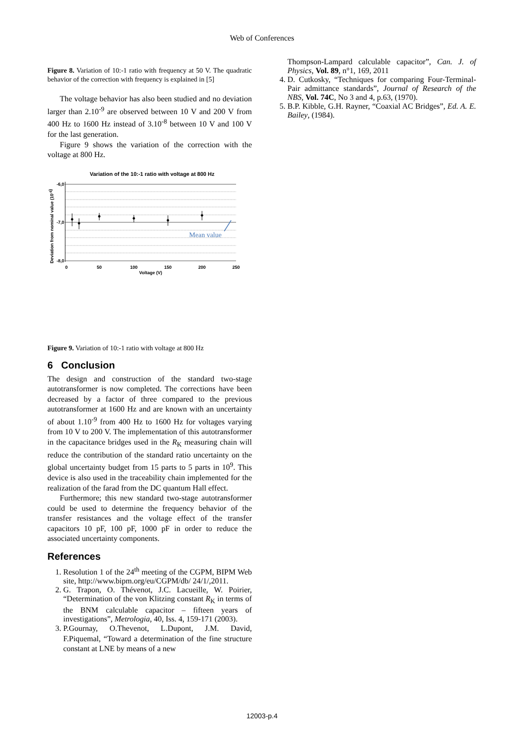Web of Conferences
Figure 8. Variation of 10:-1 ratio with frequency at 50 V. The quadratic behavior of the correction with frequency is explained in [5]
The voltage behavior has also been studied and no deviation larger than 2.10<sup>-9</sup> are observed between 10 V and 200 V from 400 Hz to 1600 Hz instead of 3.10<sup>-8</sup> between 10 V and 100 V for the last generation.
Figure 9 shows the variation of the correction with the voltage at 800 Hz.
Variation of the 10:-1 ratio with voltage at 800 Hz
-6,0
-7,0
-8,0
0
50
100
150
200
250
Voltage (V)
Deviation from nominal value (10-6)
Mean value
Figure 9. Variation of 10:-1 ratio with voltage at 800 Hz
6 Conclusion
The design and construction of the standard two-stage autotransformer is now completed. The corrections have been decreased by a factor of three compared to the previous autotransformer at 1600 Hz and are known with an uncertainty of about 1.10<sup>-9</sup> from 400 Hz to 1600 Hz for voltages varying from 10 V to 200 V. The implementation of this autotransformer in the capacitance bridges used in the R<sub>K</sub> measuring chain will reduce the contribution of the standard ratio uncertainty on the global uncertainty budget from 15 parts to 5 parts in 10<sup>9</sup>. This device is also used in the traceability chain implemented for the realization of the farad from the DC quantum Hall effect.
Furthermore; this new standard two-stage autotransformer could be used to determine the frequency behavior of the transfer resistances and the voltage effect of the transfer capacitors 10 pF, 100 pF, 1000 pF in order to reduce the associated uncertainty components.
References
1. Resolution 1 of the 24<sup>th</sup> meeting of the CGPM, BIPM Web site, http://www.bipm.org/eu/CGPM/db/ 24/1/,2011.
2. G. Trapon, O. Thévenot, J.C. Lacueille, W. Poirier, “Determination of the von Klitzing constant R<sub>K</sub> in terms of the BNM calculable capacitor – fifteen years of investigations”, Metrologia, 40, Iss. 4, 159-171 (2003).
3. P.Gournay, O.Thevenot, L.Dupont, J.M. David, F.Piquemal, “Toward a determination of the fine structure constant at LNE by means of a new
Thompson-Lampard calculable capacitor”, Can. J. of Physics, Vol. 89, n°1, 169, 2011
4. D. Cutkosky, “Techniques for comparing Four-Terminal-Pair admittance standards”, Journal of Research of the NBS, Vol. 74C, No 3 and 4, p.63, (1970).
5. B.P. Kibble, G.H. Rayner, “Coaxial AC Bridges”, Ed. A. E. Bailey, (1984).
12003-p.4